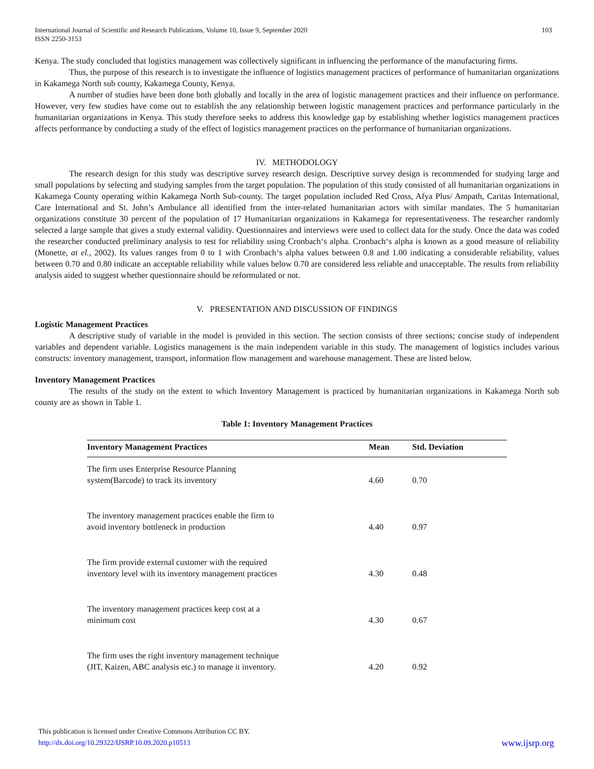International Journal of Scientific and Research Publications, Volume 10, Issue 9, September 2020
ISSN 2250-3153 103
Kenya. The study concluded that logistics management was collectively significant in influencing the performance of the manufacturing firms.
Thus, the purpose of this research is to investigate the influence of logistics management practices of performance of humanitarian organizations in Kakamega North sub county, Kakamega County, Kenya.
A number of studies have been done both globally and locally in the area of logistic management practices and their influence on performance. However, very few studies have come out to establish the any relationship between logistic management practices and performance particularly in the humanitarian organizations in Kenya. This study therefore seeks to address this knowledge gap by establishing whether logistics management practices affects performance by conducting a study of the effect of logistics management practices on the performance of humanitarian organizations.
IV. METHODOLOGY
The research design for this study was descriptive survey research design. Descriptive survey design is recommended for studying large and small populations by selecting and studying samples from the target population. The population of this study consisted of all humanitarian organizations in Kakamega County operating within Kakamega North Sub-county. The target population included Red Cross, Afya Plus/ Ampath, Caritas International, Care International and St. John’s Ambulance all identified from the inter-related humanitarian actors with similar mandates. The 5 humanitarian organizations constitute 30 percent of the population of 17 Humanitarian organizations in Kakamega for representativeness. The researcher randomly selected a large sample that gives a study external validity. Questionnaires and interviews were used to collect data for the study. Once the data was coded the researcher conducted preliminary analysis to test for reliability using Cronbach‘s alpha. Cronbach‘s alpha is known as a good measure of reliability (Monette, at el., 2002). Its values ranges from 0 to 1 with Cronbach‘s alpha values between 0.8 and 1.00 indicating a considerable reliability, values between 0.70 and 0.80 indicate an acceptable reliability while values below 0.70 are considered less reliable and unacceptable. The results from reliability analysis aided to suggest whether questionnaire should be reformulated or not.
V. PRESENTATION AND DISCUSSION OF FINDINGS
Logistic Management Practices
A descriptive study of variable in the model is provided in this section. The section consists of three sections; concise study of independent variables and dependent variable. Logistics management is the main independent variable in this study. The management of logistics includes various constructs: inventory management, transport, information flow management and warehouse management. These are listed below.
Inventory Management Practices
The results of the study on the extent to which Inventory Management is practiced by humanitarian organizations in Kakamega North sub county are as shown in Table 1.
Table 1: Inventory Management Practices
| Inventory Management Practices | Mean | Std. Deviation |
| --- | --- | --- |
| The firm uses Enterprise Resource Planning system(Barcode) to track its inventory | 4.60 | 0.70 |
| The inventory management practices enable the firm to avoid inventory bottleneck in production | 4.40 | 0.97 |
| The firm provide external customer with the required inventory level with its inventory management practices | 4.30 | 0.48 |
| The inventory management practices keep cost at a minimum cost | 4.30 | 0.67 |
| The firm uses the right inventory management technique (JIT, Kaizen, ABC analysis etc.) to manage it inventory. | 4.20 | 0.92 |
This publication is licensed under Creative Commons Attribution CC BY.
http://dx.doi.org/10.29322/IJSRP.10.09.2020.p10513 www.ijsrp.org